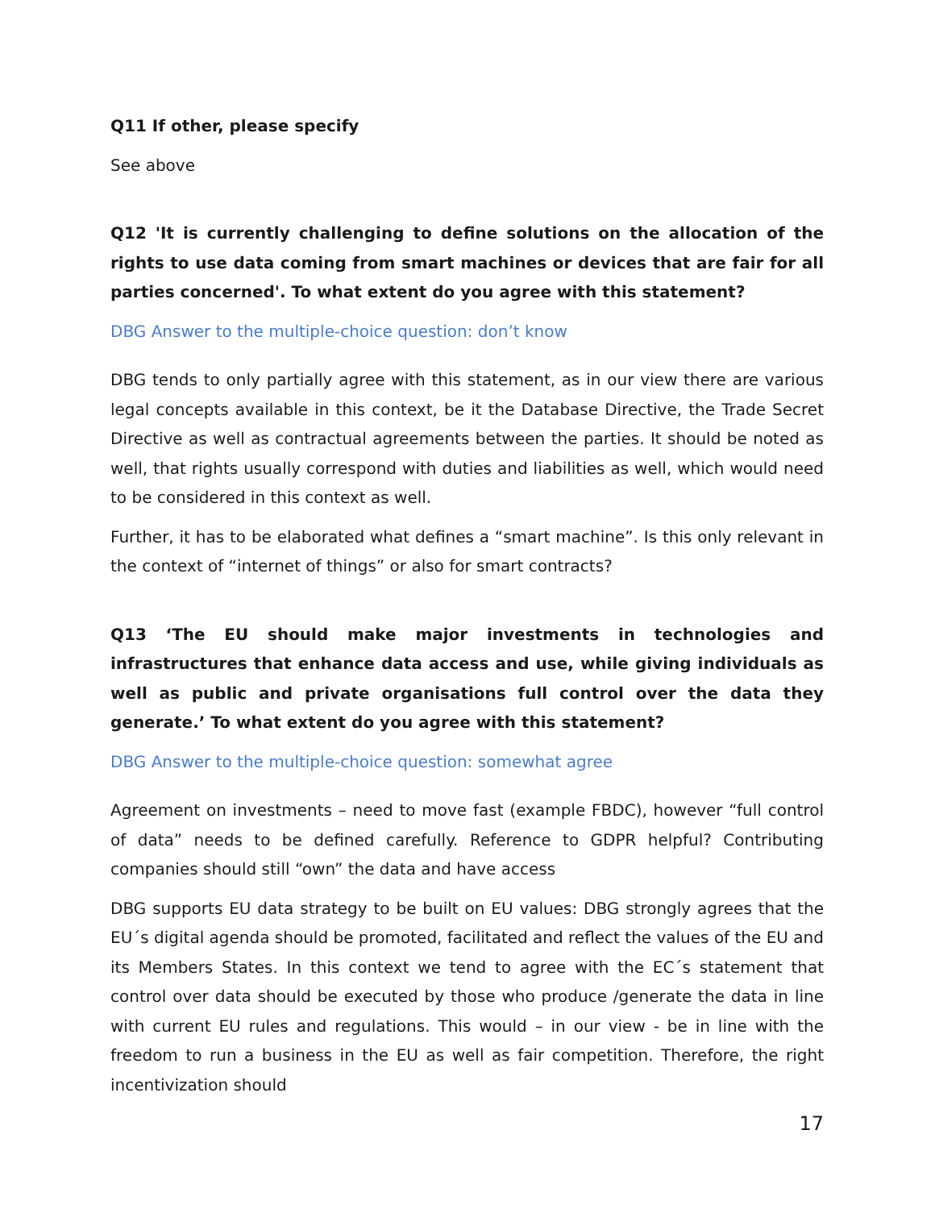Q11 If other, please specify
See above
Q12 'It is currently challenging to define solutions on the allocation of the rights to use data coming from smart machines or devices that are fair for all parties concerned'. To what extent do you agree with this statement?
DBG Answer to the multiple-choice question: don’t know
DBG tends to only partially agree with this statement, as in our view there are various legal concepts available in this context, be it the Database Directive, the Trade Secret Directive as well as contractual agreements between the parties. It should be noted as well, that rights usually correspond with duties and liabilities as well, which would need to be considered in this context as well.
Further, it has to be elaborated what defines a “smart machine”. Is this only relevant in the context of “internet of things” or also for smart contracts?
Q13 ‘The EU should make major investments in technologies and infrastructures that enhance data access and use, while giving individuals as well as public and private organisations full control over the data they generate.’ To what extent do you agree with this statement?
DBG Answer to the multiple-choice question: somewhat agree
Agreement on investments – need to move fast (example FBDC), however “full control of data” needs to be defined carefully. Reference to GDPR helpful? Contributing companies should still “own” the data and have access
DBG supports EU data strategy to be built on EU values: DBG strongly agrees that the EU´s digital agenda should be promoted, facilitated and reflect the values of the EU and its Members States. In this context we tend to agree with the EC´s statement that control over data should be executed by those who produce /generate the data in line with current EU rules and regulations. This would – in our view - be in line with the freedom to run a business in the EU as well as fair competition. Therefore, the right incentivization should
17